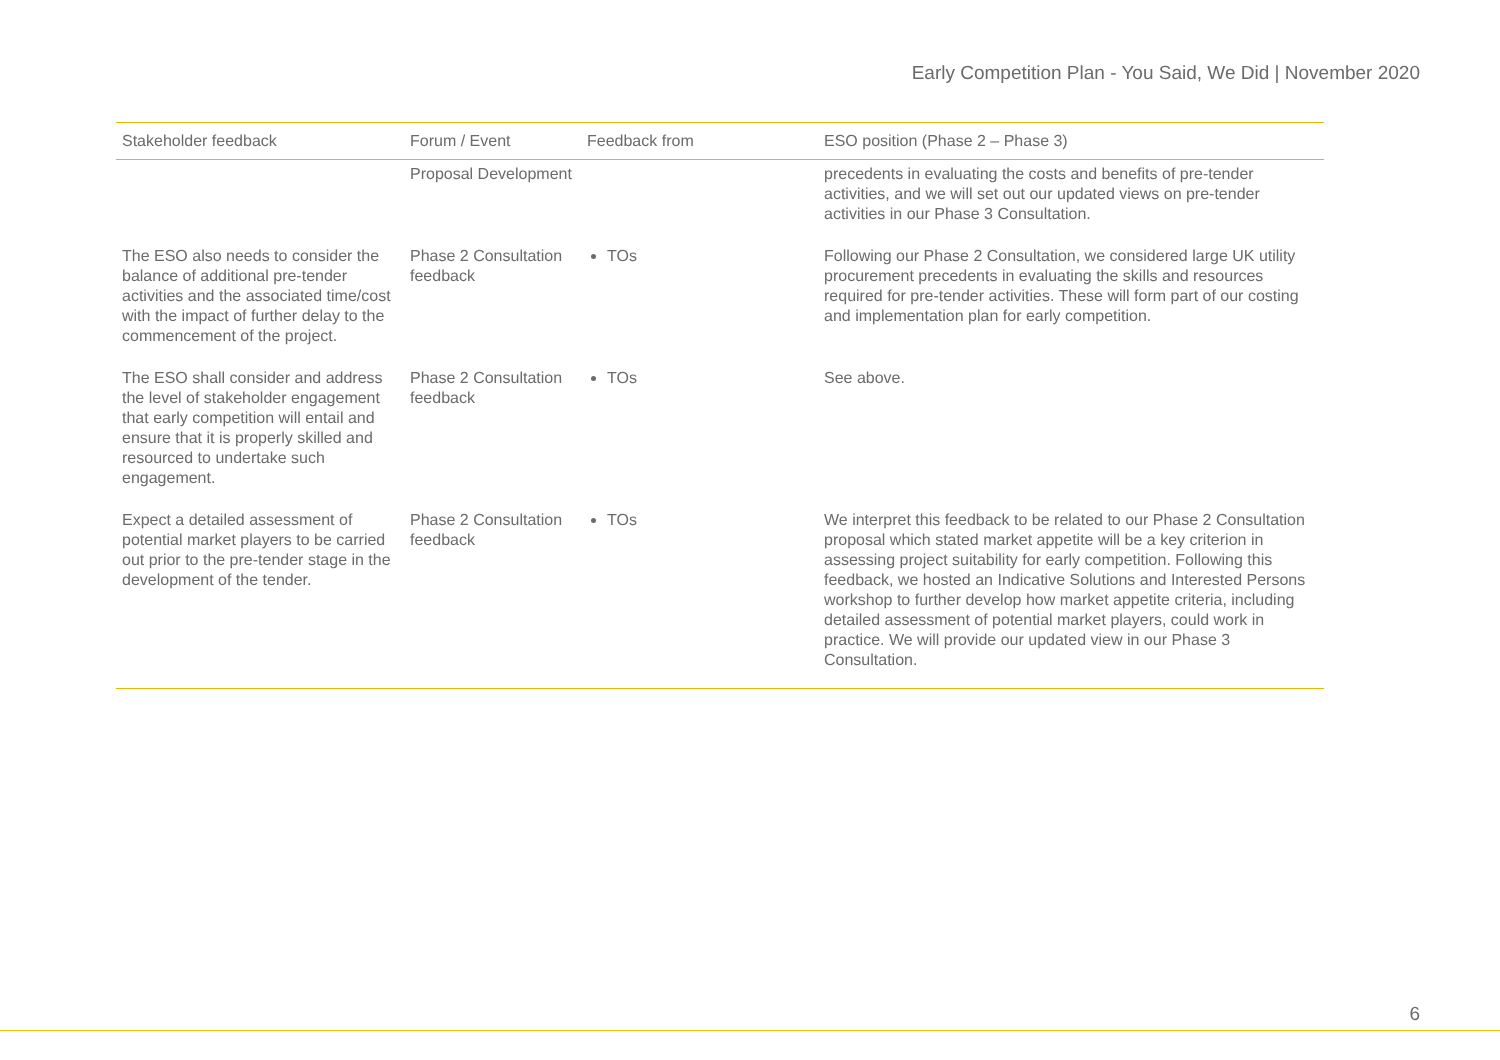Early Competition Plan - You Said, We Did | November 2020
| Stakeholder feedback | Forum / Event | Feedback from | ESO position (Phase 2 – Phase 3) |
| --- | --- | --- | --- |
| | Proposal Development | | precedents in evaluating the costs and benefits of pre-tender activities, and we will set out our updated views on pre-tender activities in our Phase 3 Consultation. |
| The ESO also needs to consider the balance of additional pre-tender activities and the associated time/cost with the impact of further delay to the commencement of the project. | Phase 2 Consultation feedback | TOs | Following our Phase 2 Consultation, we considered large UK utility procurement precedents in evaluating the skills and resources required for pre-tender activities. These will form part of our costing and implementation plan for early competition. |
| The ESO shall consider and address the level of stakeholder engagement that early competition will entail and ensure that it is properly skilled and resourced to undertake such engagement. | Phase 2 Consultation feedback | TOs | See above. |
| Expect a detailed assessment of potential market players to be carried out prior to the pre-tender stage in the development of the tender. | Phase 2 Consultation feedback | TOs | We interpret this feedback to be related to our Phase 2 Consultation proposal which stated market appetite will be a key criterion in assessing project suitability for early competition. Following this feedback, we hosted an Indicative Solutions and Interested Persons workshop to further develop how market appetite criteria, including detailed assessment of potential market players, could work in practice. We will provide our updated view in our Phase 3 Consultation. |
6